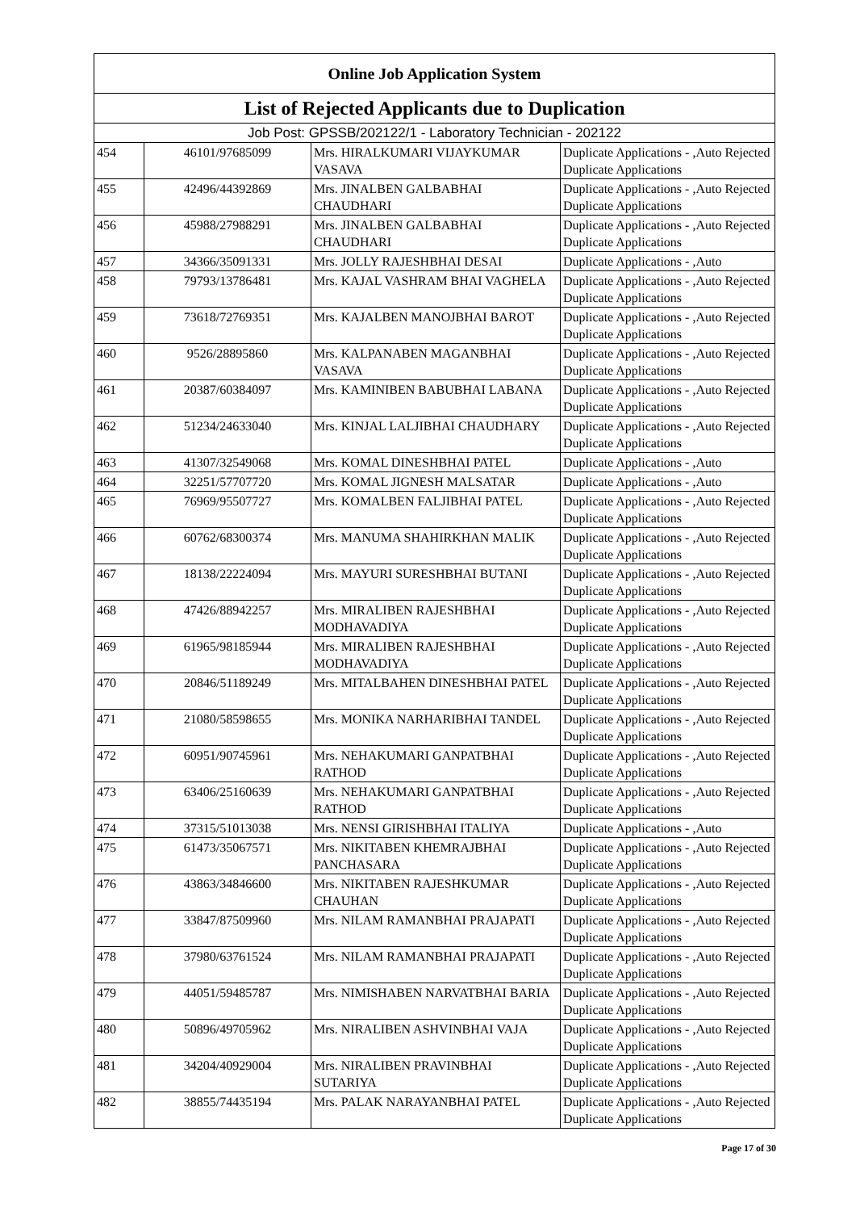| Online Job Application System | | | |
| --- | --- | --- | --- |
| List of Rejected Applicants due to Duplication | | | |
| Job Post: GPSSB/202122/1 - Laboratory Technician - 202122 | | | |
| 454 | 46101/97685099 | Mrs. HIRALKUMARI VIJAYKUMAR VASAVA | Duplicate Applications - ,Auto Rejected Duplicate Applications |
| 455 | 42496/44392869 | Mrs. JINALBEN GALBABHAI CHAUDHARI | Duplicate Applications - ,Auto Rejected Duplicate Applications |
| 456 | 45988/27988291 | Mrs. JINALBEN GALBABHAI CHAUDHARI | Duplicate Applications - ,Auto Rejected Duplicate Applications |
| 457 | 34366/35091331 | Mrs. JOLLY RAJESHBHAI DESAI | Duplicate Applications - ,Auto |
| 458 | 79793/13786481 | Mrs. KAJAL VASHRAM BHAI VAGHELA | Duplicate Applications - ,Auto Rejected Duplicate Applications |
| 459 | 73618/72769351 | Mrs. KAJALBEN MANOJBHAI BAROT | Duplicate Applications - ,Auto Rejected Duplicate Applications |
| 460 | 9526/28895860 | Mrs. KALPANABEN MAGANBHAI VASAVA | Duplicate Applications - ,Auto Rejected Duplicate Applications |
| 461 | 20387/60384097 | Mrs. KAMINIBEN BABUBHAI LABANA | Duplicate Applications - ,Auto Rejected Duplicate Applications |
| 462 | 51234/24633040 | Mrs. KINJAL LALJIBHAI CHAUDHARY | Duplicate Applications - ,Auto Rejected Duplicate Applications |
| 463 | 41307/32549068 | Mrs. KOMAL DINESHBHAI PATEL | Duplicate Applications - ,Auto |
| 464 | 32251/57707720 | Mrs. KOMAL JIGNESH MALSATAR | Duplicate Applications - ,Auto |
| 465 | 76969/95507727 | Mrs. KOMALBEN FALJIBHAI PATEL | Duplicate Applications - ,Auto Rejected Duplicate Applications |
| 466 | 60762/68300374 | Mrs. MANUMA SHAHIRKHAN MALIK | Duplicate Applications - ,Auto Rejected Duplicate Applications |
| 467 | 18138/22224094 | Mrs. MAYURI SURESHBHAI BUTANI | Duplicate Applications - ,Auto Rejected Duplicate Applications |
| 468 | 47426/88942257 | Mrs. MIRALIBEN RAJESHBHAI MODHAVADIYA | Duplicate Applications - ,Auto Rejected Duplicate Applications |
| 469 | 61965/98185944 | Mrs. MIRALIBEN RAJESHBHAI MODHAVADIYA | Duplicate Applications - ,Auto Rejected Duplicate Applications |
| 470 | 20846/51189249 | Mrs. MITALBAHEN DINESHBHAI PATEL | Duplicate Applications - ,Auto Rejected Duplicate Applications |
| 471 | 21080/58598655 | Mrs. MONIKA NARHARIBHAI TANDEL | Duplicate Applications - ,Auto Rejected Duplicate Applications |
| 472 | 60951/90745961 | Mrs. NEHAKUMARI GANPATBHAI RATHOD | Duplicate Applications - ,Auto Rejected Duplicate Applications |
| 473 | 63406/25160639 | Mrs. NEHAKUMARI GANPATBHAI RATHOD | Duplicate Applications - ,Auto Rejected Duplicate Applications |
| 474 | 37315/51013038 | Mrs. NENSI GIRISHBHAI ITALIYA | Duplicate Applications - ,Auto |
| 475 | 61473/35067571 | Mrs. NIKITABEN KHEMRAJBHAI PANCHASARA | Duplicate Applications - ,Auto Rejected Duplicate Applications |
| 476 | 43863/34846600 | Mrs. NIKITABEN RAJESHKUMAR CHAUHAN | Duplicate Applications - ,Auto Rejected Duplicate Applications |
| 477 | 33847/87509960 | Mrs. NILAM RAMANBHAI PRAJAPATI | Duplicate Applications - ,Auto Rejected Duplicate Applications |
| 478 | 37980/63761524 | Mrs. NILAM RAMANBHAI PRAJAPATI | Duplicate Applications - ,Auto Rejected Duplicate Applications |
| 479 | 44051/59485787 | Mrs. NIMISHABEN NARVATBHAI BARIA | Duplicate Applications - ,Auto Rejected Duplicate Applications |
| 480 | 50896/49705962 | Mrs. NIRALIBEN ASHVINBHAI VAJA | Duplicate Applications - ,Auto Rejected Duplicate Applications |
| 481 | 34204/40929004 | Mrs. NIRALIBEN PRAVINBHAI SUTARIYA | Duplicate Applications - ,Auto Rejected Duplicate Applications |
| 482 | 38855/74435194 | Mrs. PALAK NARAYANBHAI PATEL | Duplicate Applications - ,Auto Rejected Duplicate Applications |
Page 17 of 30